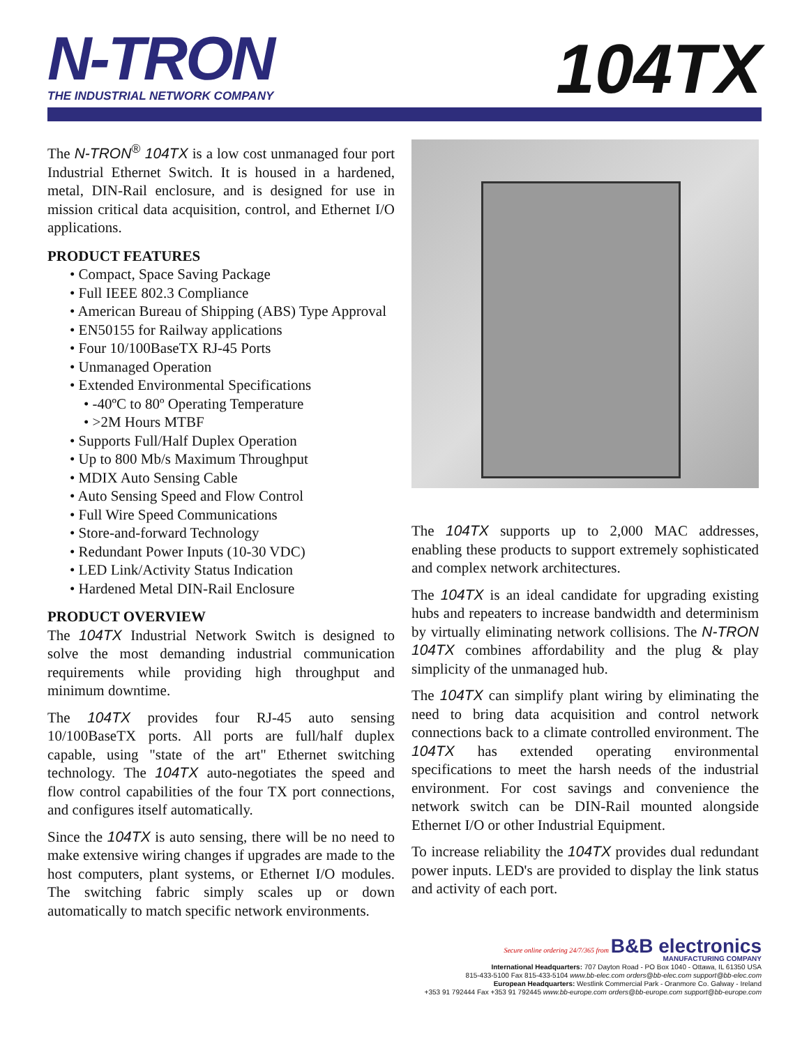N-TRON
THE INDUSTRIAL NETWORK COMPANY
104TX
The N-TRON<sup>®</sup> 104TX is a low cost unmanaged four port Industrial Ethernet Switch. It is housed in a hardened, metal, DIN-Rail enclosure, and is designed for use in mission critical data acquisition, control, and Ethernet I/O applications.
PRODUCT FEATURES
• Compact, Space Saving Package
• Full IEEE 802.3 Compliance
• American Bureau of Shipping (ABS) Type Approval
• EN50155 for Railway applications
• Four 10/100BaseTX RJ-45 Ports
• Unmanaged Operation
• Extended Environmental Specifications
• -40ºC to 80º Operating Temperature
• >2M Hours MTBF
• Supports Full/Half Duplex Operation
• Up to 800 Mb/s Maximum Throughput
• MDIX Auto Sensing Cable
• Auto Sensing Speed and Flow Control
• Full Wire Speed Communications
• Store-and-forward Technology
• Redundant Power Inputs (10-30 VDC)
• LED Link/Activity Status Indication
• Hardened Metal DIN-Rail Enclosure
PRODUCT OVERVIEW
The 104TX Industrial Network Switch is designed to solve the most demanding industrial communication requirements while providing high throughput and minimum downtime.
The 104TX provides four RJ-45 auto sensing 10/100BaseTX ports. All ports are full/half duplex capable, using "state of the art" Ethernet switching technology. The 104TX auto-negotiates the speed and flow control capabilities of the four TX port connections, and configures itself automatically.
Since the 104TX is auto sensing, there will be no need to make extensive wiring changes if upgrades are made to the host computers, plant systems, or Ethernet I/O modules. The switching fabric simply scales up or down automatically to match specific network environments.
The 104TX supports up to 2,000 MAC addresses, enabling these products to support extremely sophisticated and complex network architectures.
The 104TX is an ideal candidate for upgrading existing hubs and repeaters to increase bandwidth and determinism by virtually eliminating network collisions. The N-TRON 104TX combines affordability and the plug & play simplicity of the unmanaged hub.
The 104TX can simplify plant wiring by eliminating the need to bring data acquisition and control network connections back to a climate controlled environment. The 104TX has extended operating environmental specifications to meet the harsh needs of the industrial environment. For cost savings and convenience the network switch can be DIN-Rail mounted alongside Ethernet I/O or other Industrial Equipment.
To increase reliability the 104TX provides dual redundant power inputs. LED's are provided to display the link status and activity of each port.
Secure online ordering 24/7/365 from B&B electronics
MANUFACTURING COMPANY
International Headquarters: 707 Dayton Road - PO Box 1040 - Ottawa, IL 61350 USA
815-433-5100 Fax 815-433-5104 www.bb-elec.com orders@bb-elec.com support@bb-elec.com
European Headquarters: Westlink Commercial Park - Oranmore Co. Galway - Ireland
+353 91 792444 Fax +353 91 792445 www.bb-europe.com orders@bb-europe.com support@bb-europe.com